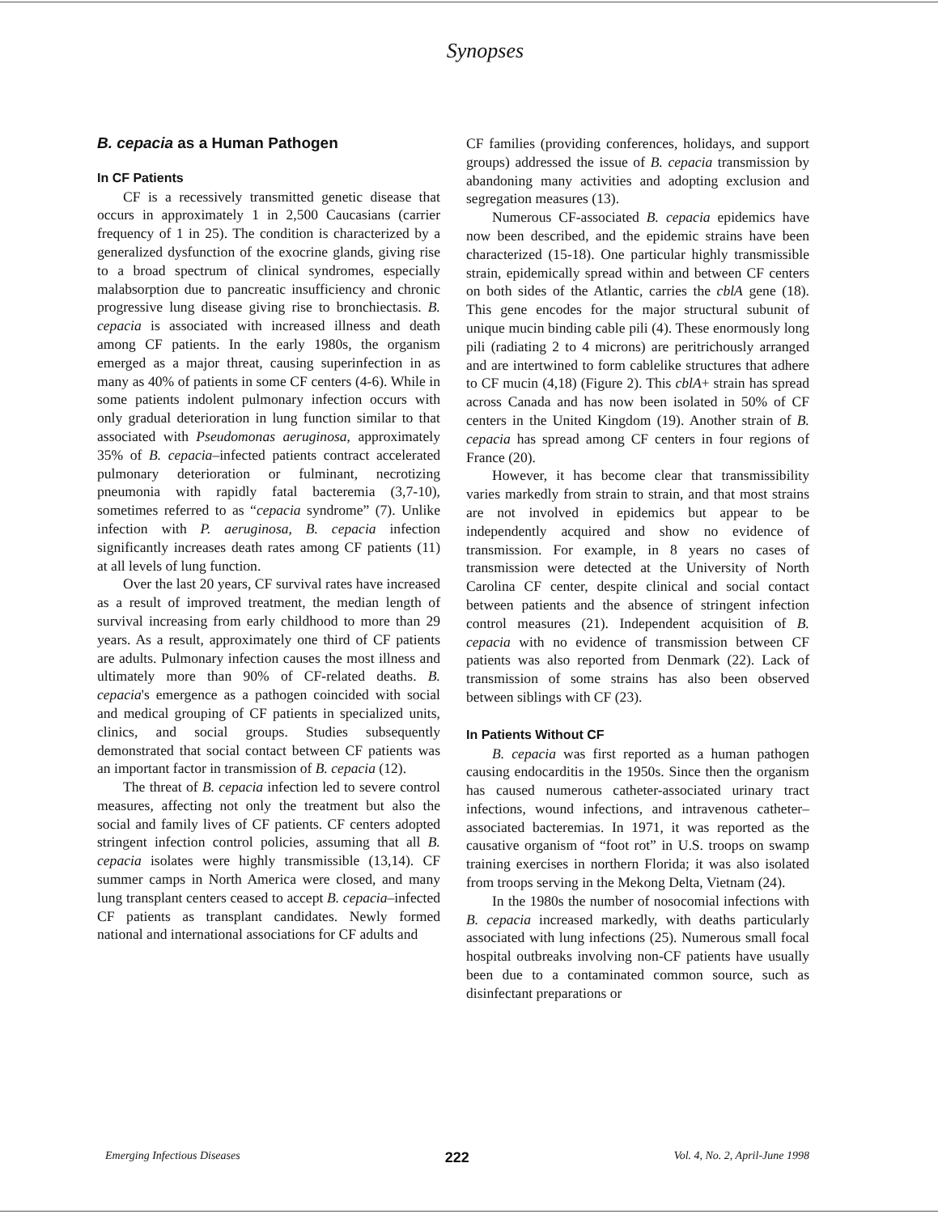Synopses
B. cepacia as a Human Pathogen
In CF Patients
CF is a recessively transmitted genetic disease that occurs in approximately 1 in 2,500 Caucasians (carrier frequency of 1 in 25). The condition is characterized by a generalized dysfunction of the exocrine glands, giving rise to a broad spectrum of clinical syndromes, especially malabsorption due to pancreatic insufficiency and chronic progressive lung disease giving rise to bronchiectasis. B. cepacia is associated with increased illness and death among CF patients. In the early 1980s, the organism emerged as a major threat, causing superinfection in as many as 40% of patients in some CF centers (4-6). While in some patients indolent pulmonary infection occurs with only gradual deterioration in lung function similar to that associated with Pseudomonas aeruginosa, approximately 35% of B. cepacia–infected patients contract accelerated pulmonary deterioration or fulminant, necrotizing pneumonia with rapidly fatal bacteremia (3,7-10), sometimes referred to as “cepacia syndrome” (7). Unlike infection with P. aeruginosa, B. cepacia infection significantly increases death rates among CF patients (11) at all levels of lung function.
Over the last 20 years, CF survival rates have increased as a result of improved treatment, the median length of survival increasing from early childhood to more than 29 years. As a result, approximately one third of CF patients are adults. Pulmonary infection causes the most illness and ultimately more than 90% of CF-related deaths. B. cepacia's emergence as a pathogen coincided with social and medical grouping of CF patients in specialized units, clinics, and social groups. Studies subsequently demonstrated that social contact between CF patients was an important factor in transmission of B. cepacia (12).
The threat of B. cepacia infection led to severe control measures, affecting not only the treatment but also the social and family lives of CF patients. CF centers adopted stringent infection control policies, assuming that all B. cepacia isolates were highly transmissible (13,14). CF summer camps in North America were closed, and many lung transplant centers ceased to accept B. cepacia–infected CF patients as transplant candidates. Newly formed national and international associations for CF adults and
CF families (providing conferences, holidays, and support groups) addressed the issue of B. cepacia transmission by abandoning many activities and adopting exclusion and segregation measures (13).
Numerous CF-associated B. cepacia epidemics have now been described, and the epidemic strains have been characterized (15-18). One particular highly transmissible strain, epidemically spread within and between CF centers on both sides of the Atlantic, carries the cblA gene (18). This gene encodes for the major structural subunit of unique mucin binding cable pili (4). These enormously long pili (radiating 2 to 4 microns) are peritrichously arranged and are intertwined to form cablelike structures that adhere to CF mucin (4,18) (Figure 2). This cblA+ strain has spread across Canada and has now been isolated in 50% of CF centers in the United Kingdom (19). Another strain of B. cepacia has spread among CF centers in four regions of France (20).
However, it has become clear that transmissibility varies markedly from strain to strain, and that most strains are not involved in epidemics but appear to be independently acquired and show no evidence of transmission. For example, in 8 years no cases of transmission were detected at the University of North Carolina CF center, despite clinical and social contact between patients and the absence of stringent infection control measures (21). Independent acquisition of B. cepacia with no evidence of transmission between CF patients was also reported from Denmark (22). Lack of transmission of some strains has also been observed between siblings with CF (23).
In Patients Without CF
B. cepacia was first reported as a human pathogen causing endocarditis in the 1950s. Since then the organism has caused numerous catheter-associated urinary tract infections, wound infections, and intravenous catheter–associated bacteremias. In 1971, it was reported as the causative organism of “foot rot” in U.S. troops on swamp training exercises in northern Florida; it was also isolated from troops serving in the Mekong Delta, Vietnam (24).
In the 1980s the number of nosocomial infections with B. cepacia increased markedly, with deaths particularly associated with lung infections (25). Numerous small focal hospital outbreaks involving non-CF patients have usually been due to a contaminated common source, such as disinfectant preparations or
Emerging Infectious Diseases 222 Vol. 4, No. 2, April-June 1998